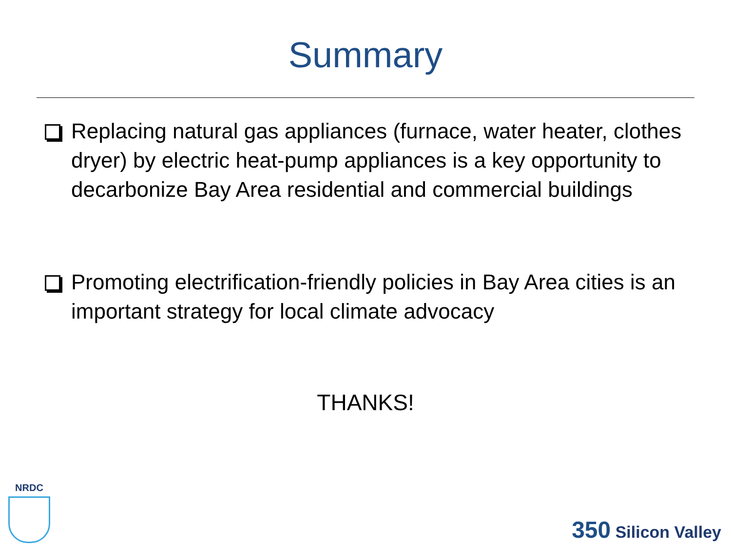Summary
Replacing natural gas appliances (furnace, water heater, clothes dryer) by electric heat-pump appliances is a key opportunity to decarbonize Bay Area residential and commercial buildings
Promoting electrification-friendly policies in Bay Area cities is an important strategy for local climate advocacy
THANKS!
NRDC
350 Silicon Valley